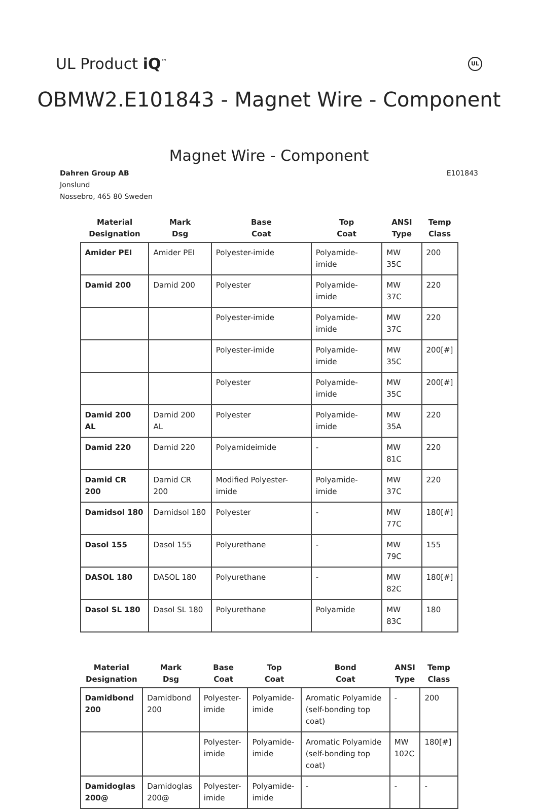UL Product iQ<sup>™</sup>
UL
OBMW2.E101843 - Magnet Wire - Component
Magnet Wire - Component
Dahren Group AB
Jonslund
Nossebro, 465 80 Sweden
E101843
| Material Designation | Mark Dsg | Base Coat | Top Coat | ANSI Type | Temp Class |
| --- | --- | --- | --- | --- | --- |
| Amider PEI | Amider PEI | Polyester-imide | Polyamide-imide | MW 35C | 200 |
| Damid 200 | Damid 200 | Polyester | Polyamide-imide | MW 37C | 220 |
| | | Polyester-imide | Polyamide-imide | MW 37C | 220 |
| | | Polyester-imide | Polyamide-imide | MW 35C | 200[#] |
| | | Polyester | Polyamide-imide | MW 35C | 200[#] |
| Damid 200 AL | Damid 200 AL | Polyester | Polyamide-imide | MW 35A | 220 |
| Damid 220 | Damid 220 | Polyamideimide | - | MW 81C | 220 |
| Damid CR 200 | Damid CR 200 | Modified Polyester-imide | Polyamide-imide | MW 37C | 220 |
| Damidsol 180 | Damidsol 180 | Polyester | - | MW 77C | 180[#] |
| Dasol 155 | Dasol 155 | Polyurethane | - | MW 79C | 155 |
| DASOL 180 | DASOL 180 | Polyurethane | - | MW 82C | 180[#] |
| Dasol SL 180 | Dasol SL 180 | Polyurethane | Polyamide | MW 83C | 180 |
| Material Designation | Mark Dsg | Base Coat | Top Coat | Bond Coat | ANSI Type | Temp Class |
| --- | --- | --- | --- | --- | --- | --- |
| Damidbond 200 | Damidbond 200 | Polyester- imide | Polyamide- imide | Aromatic Polyamide (self-bonding top coat) | - | 200 |
| | | Polyester- imide | Polyamide- imide | Aromatic Polyamide (self-bonding top coat) | MW 102C | 180[#] |
| Damidoglas 200@ | Damidoglas 200@ | Polyester- imide | Polyamide- imide | - | - | - |